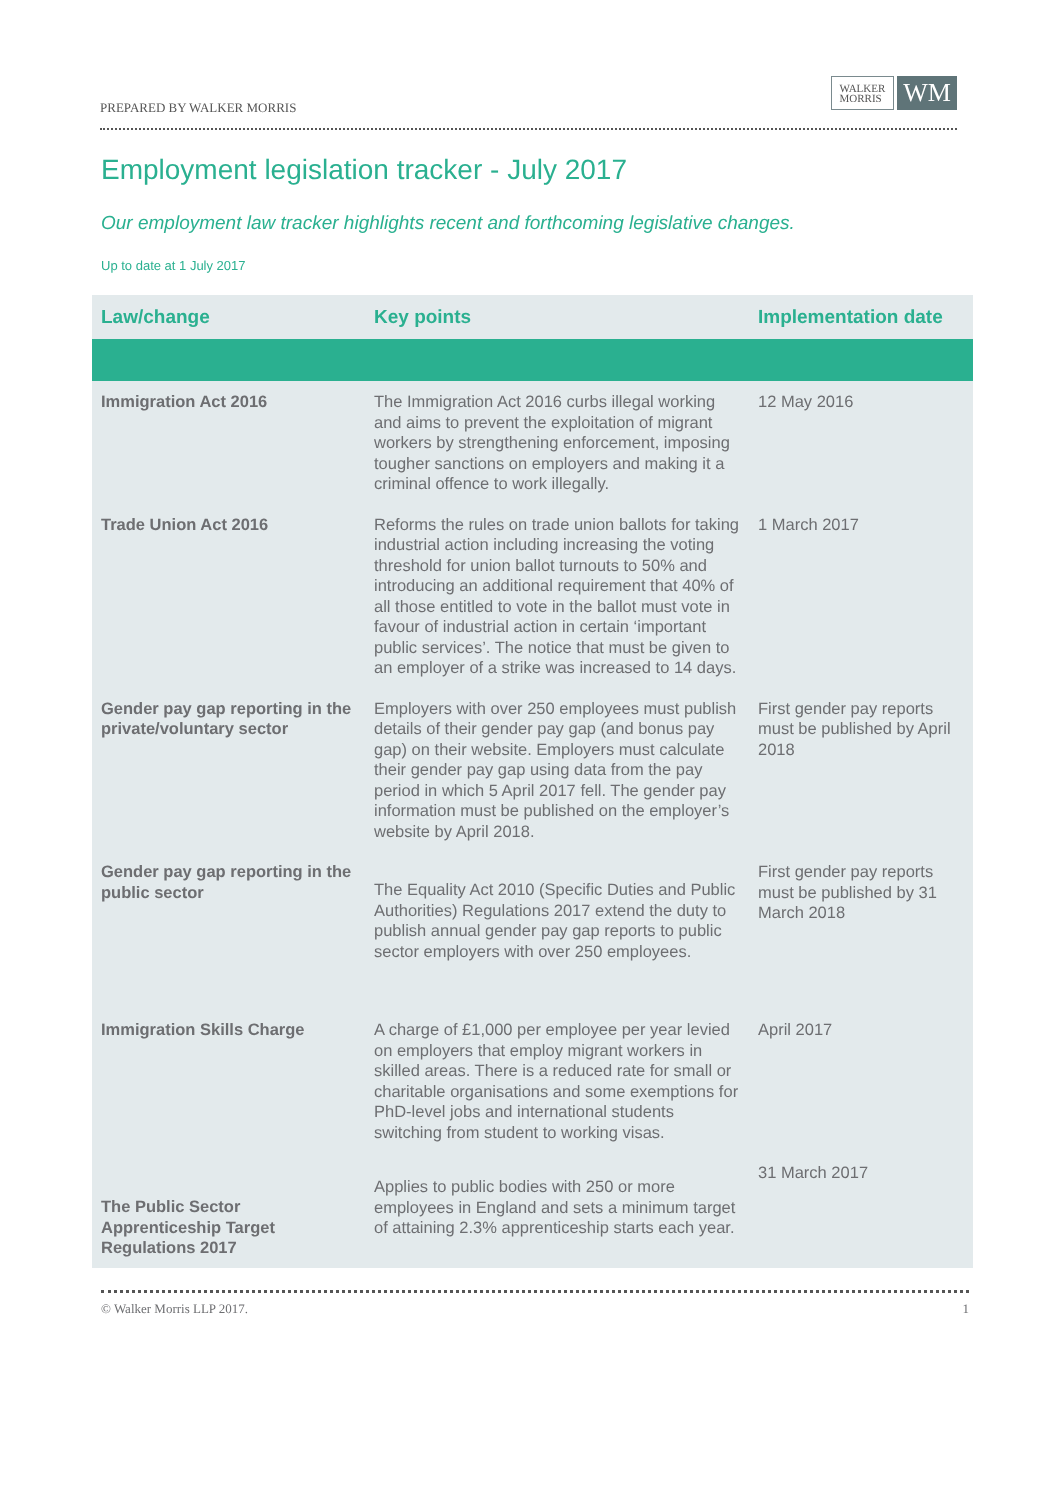PREPARED BY WALKER MORRIS
WALKER
MORRIS
WM
Employment legislation tracker - July 2017
Our employment law tracker highlights recent and forthcoming legislative changes.
Up to date at 1 July 2017
| Law/change | Key points | Implementation date |
| --- | --- | --- |
| Immigration Act 2016 | The Immigration Act 2016 curbs illegal working and aims to prevent the exploitation of migrant workers by strengthening enforcement, imposing tougher sanctions on employers and making it a criminal offence to work illegally. | 12 May 2016 |
| Trade Union Act 2016 | Reforms the rules on trade union ballots for taking industrial action including increasing the voting threshold for union ballot turnouts to 50% and introducing an additional requirement that 40% of all those entitled to vote in the ballot must vote in favour of industrial action in certain ‘important public services’. The notice that must be given to an employer of a strike was increased to 14 days. | 1 March 2017 |
| Gender pay gap reporting in the private/voluntary sector | Employers with over 250 employees must publish details of their gender pay gap (and bonus pay gap) on their website. Employers must calculate their gender pay gap using data from the pay period in which 5 April 2017 fell. The gender pay information must be published on the employer’s website by April 2018. | First gender pay reports must be published by April 2018 |
| Gender pay gap reporting in the public sector | The Equality Act 2010 (Specific Duties and Public Authorities) Regulations 2017 extend the duty to publish annual gender pay gap reports to public sector employers with over 250 employees. | First gender pay reports must be published by 31 March 2018 |
| Immigration Skills Charge | A charge of £1,000 per employee per year levied on employers that employ migrant workers in skilled areas. There is a reduced rate for small or charitable organisations and some exemptions for PhD-level jobs and international students switching from student to working visas. | April 2017 |
| The Public Sector Apprenticeship Target Regulations 2017 | Applies to public bodies with 250 or more employees in England and sets a minimum target of attaining 2.3% apprenticeship starts each year. | 31 March 2017 |
© Walker Morris LLP 2017. 1